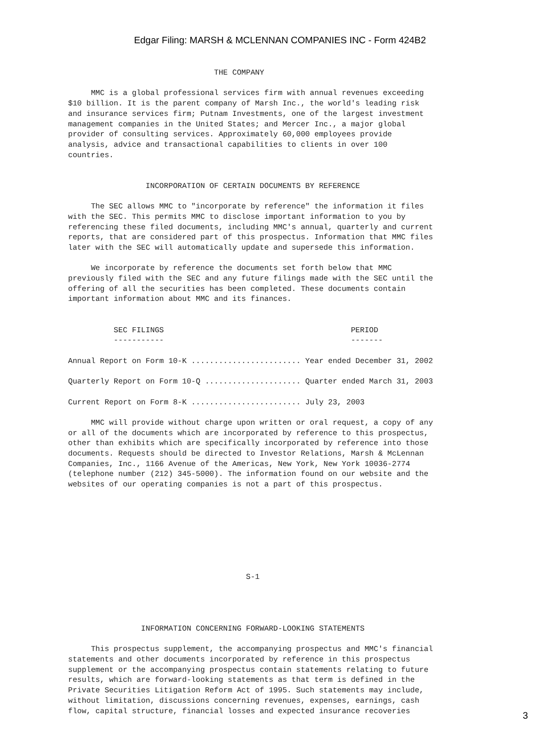Edgar Filing: MARSH & MCLENNAN COMPANIES INC - Form 424B2
                                THE COMPANY

     MMC is a global professional services firm with annual revenues exceeding
$10 billion. It is the parent company of Marsh Inc., the world's leading risk
and insurance services firm; Putnam Investments, one of the largest investment
management companies in the United States; and Mercer Inc., a major global
provider of consulting services. Approximately 60,000 employees provide
analysis, advice and transactional capabilities to clients in over 100
countries.


                 INCORPORATION OF CERTAIN DOCUMENTS BY REFERENCE

     The SEC allows MMC to "incorporate by reference" the information it files
with the SEC. This permits MMC to disclose important information to you by
referencing these filed documents, including MMC's annual, quarterly and current
reports, that are considered part of this prospectus. Information that MMC files
later with the SEC will automatically update and supersede this information.

     We incorporate by reference the documents set forth below that MMC
previously filed with the SEC and any future filings made with the SEC until the
offering of all the securities has been completed. These documents contain
important information about MMC and its finances.


          SEC FILINGS                                         PERIOD
          -----------                                         -------

Annual Report on Form 10-K ........................ Year ended December 31, 2002

Quarterly Report on Form 10-Q ..................... Quarter ended March 31, 2003

Current Report on Form 8-K ........................ July 23, 2003

     MMC will provide without charge upon written or oral request, a copy of any
or all of the documents which are incorporated by reference to this prospectus,
other than exhibits which are specifically incorporated by reference into those
documents. Requests should be directed to Investor Relations, Marsh & McLennan
Companies, Inc., 1166 Avenue of the Americas, New York, New York 10036-2774
(telephone number (212) 345-5000). The information found on our website and the
websites of our operating companies is not a part of this prospectus.








                                       S-1




                INFORMATION CONCERNING FORWARD-LOOKING STATEMENTS

     This prospectus supplement, the accompanying prospectus and MMC's financial
statements and other documents incorporated by reference in this prospectus
supplement or the accompanying prospectus contain statements relating to future
results, which are forward-looking statements as that term is defined in the
Private Securities Litigation Reform Act of 1995. Such statements may include,
without limitation, discussions concerning revenues, expenses, earnings, cash
flow, capital structure, financial losses and expected insurance recoveries
3